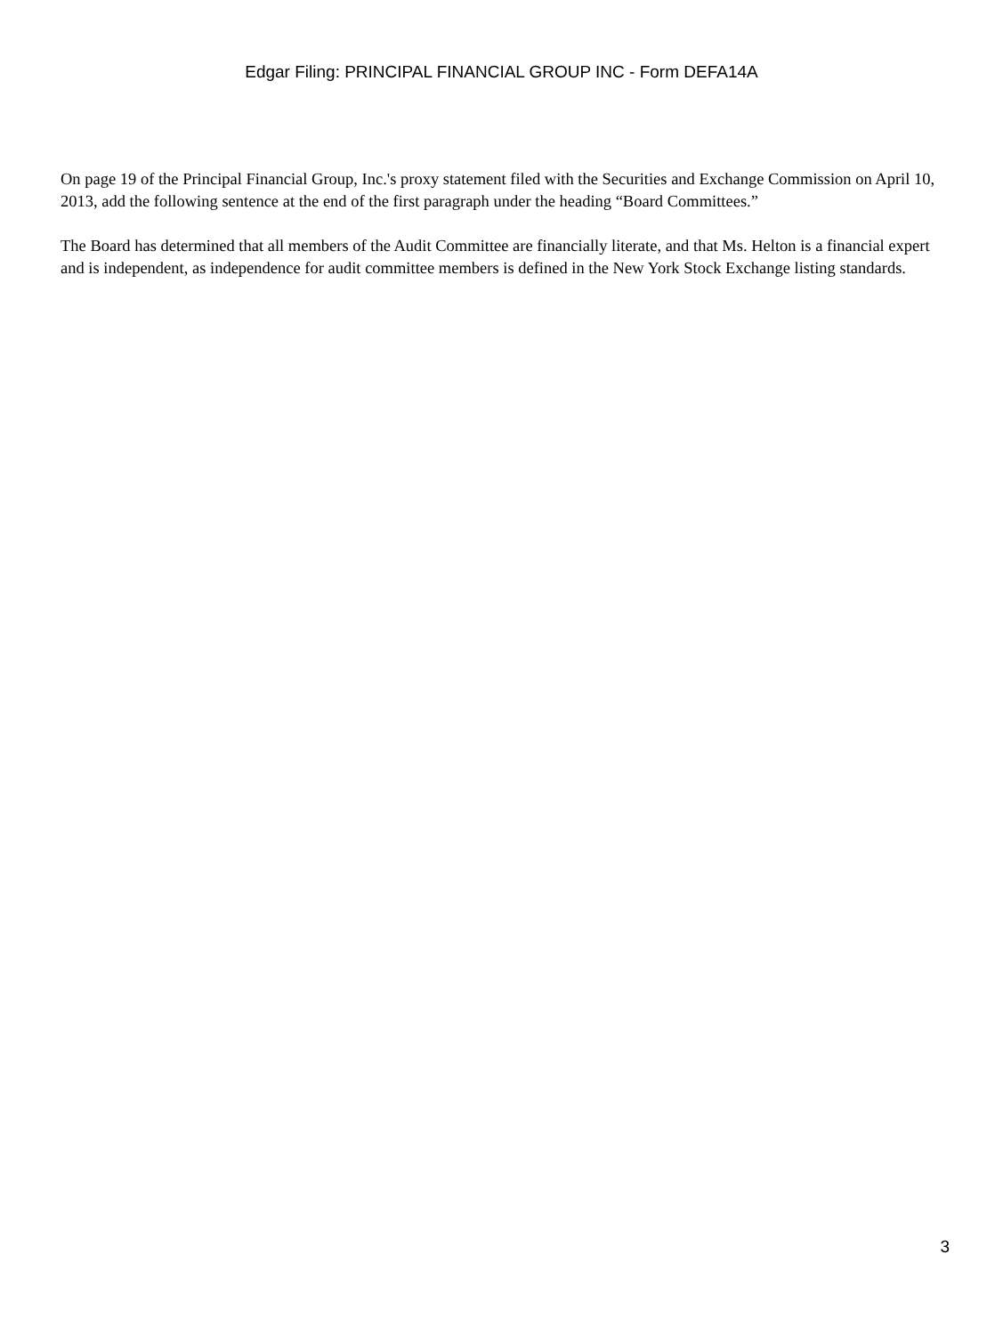Edgar Filing: PRINCIPAL FINANCIAL GROUP INC - Form DEFA14A
On page 19 of the Principal Financial Group, Inc.'s proxy statement filed with the Securities and Exchange Commission on April 10, 2013, add the following sentence at the end of the first paragraph under the heading “Board Committees.”
The Board has determined that all members of the Audit Committee are financially literate, and that Ms. Helton is a financial expert and is independent, as independence for audit committee members is defined in the New York Stock Exchange listing standards.
3